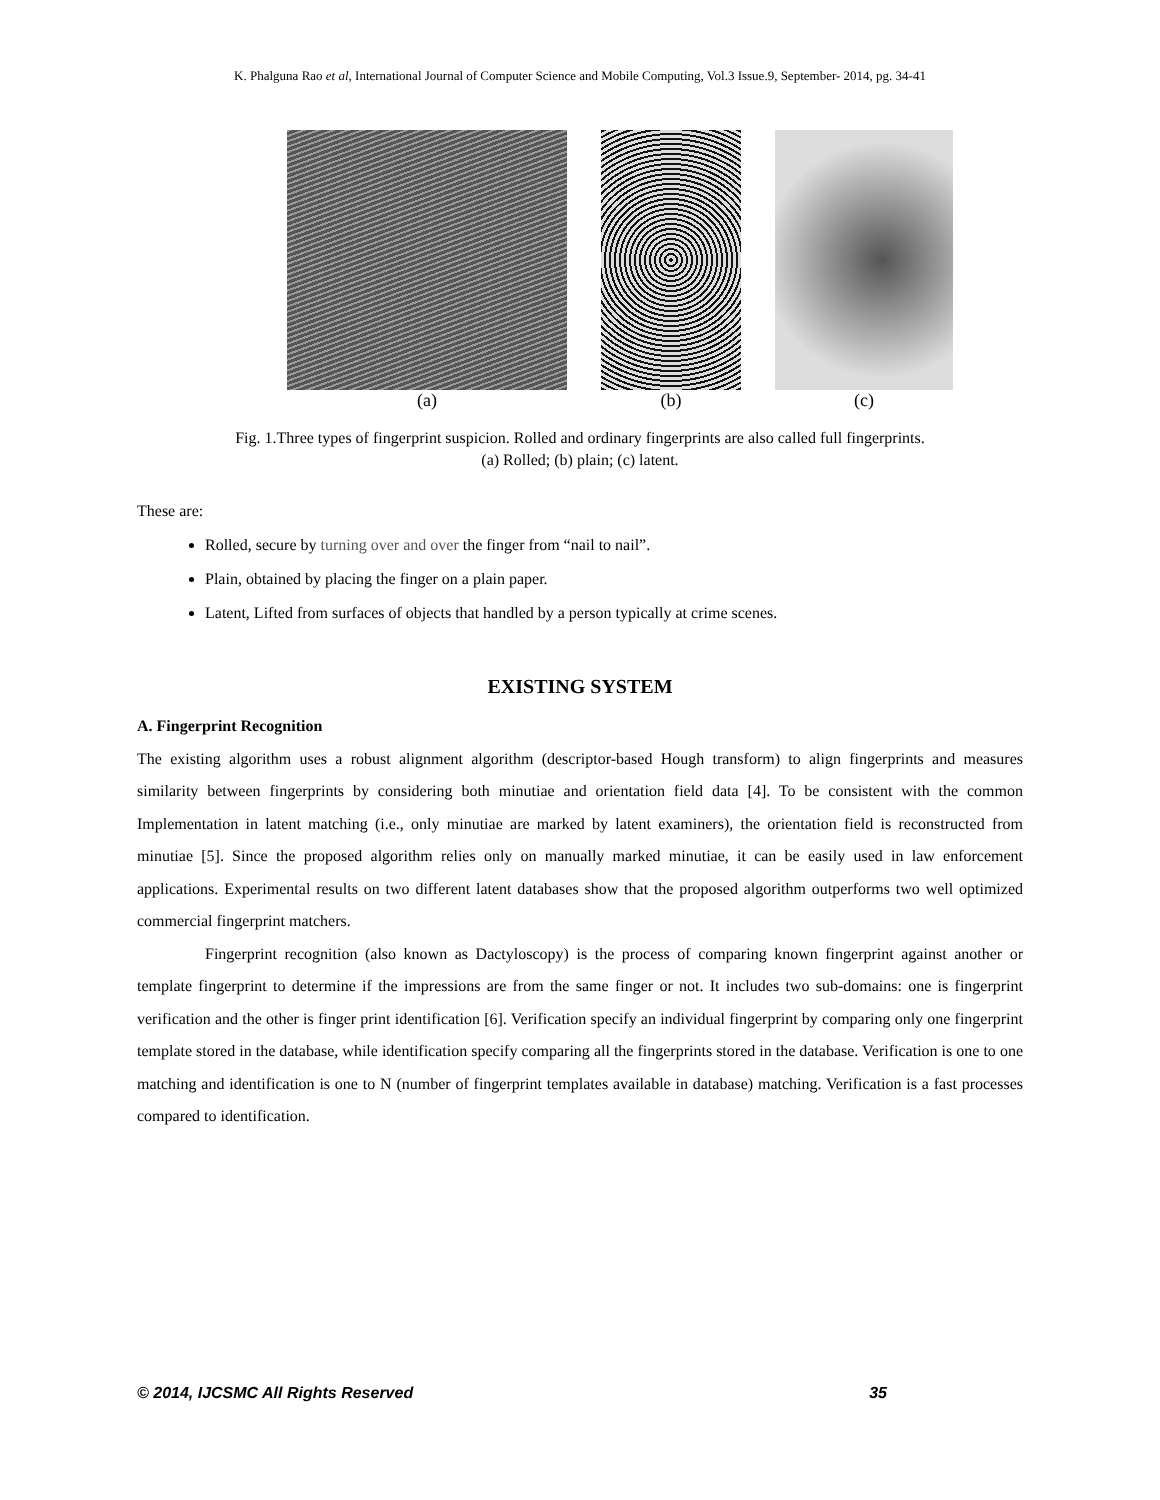K. Phalguna Rao et al, International Journal of Computer Science and Mobile Computing, Vol.3 Issue.9, September- 2014, pg. 34-41
(a) (b) (c)
Fig. 1.Three types of fingerprint suspicion. Rolled and ordinary fingerprints are also called full fingerprints.
(a) Rolled; (b) plain; (c) latent.
These are:
Rolled, secure by turning over and over the finger from “nail to nail”.
Plain, obtained by placing the finger on a plain paper.
Latent, Lifted from surfaces of objects that handled by a person typically at crime scenes.
EXISTING SYSTEM
A. Fingerprint Recognition
The existing algorithm uses a robust alignment algorithm (descriptor-based Hough transform) to align fingerprints and measures similarity between fingerprints by considering both minutiae and orientation field data [4]. To be consistent with the common Implementation in latent matching (i.e., only minutiae are marked by latent examiners), the orientation field is reconstructed from minutiae [5]. Since the proposed algorithm relies only on manually marked minutiae, it can be easily used in law enforcement applications. Experimental results on two different latent databases show that the proposed algorithm outperforms two well optimized commercial fingerprint matchers.
Fingerprint recognition (also known as Dactyloscopy) is the process of comparing known fingerprint against another or template fingerprint to determine if the impressions are from the same finger or not. It includes two sub-domains: one is fingerprint verification and the other is finger print identification [6]. Verification specify an individual fingerprint by comparing only one fingerprint template stored in the database, while identification specify comparing all the fingerprints stored in the database. Verification is one to one matching and identification is one to N (number of fingerprint templates available in database) matching. Verification is a fast processes compared to identification.
© 2014, IJCSMC All Rights Reserved 35